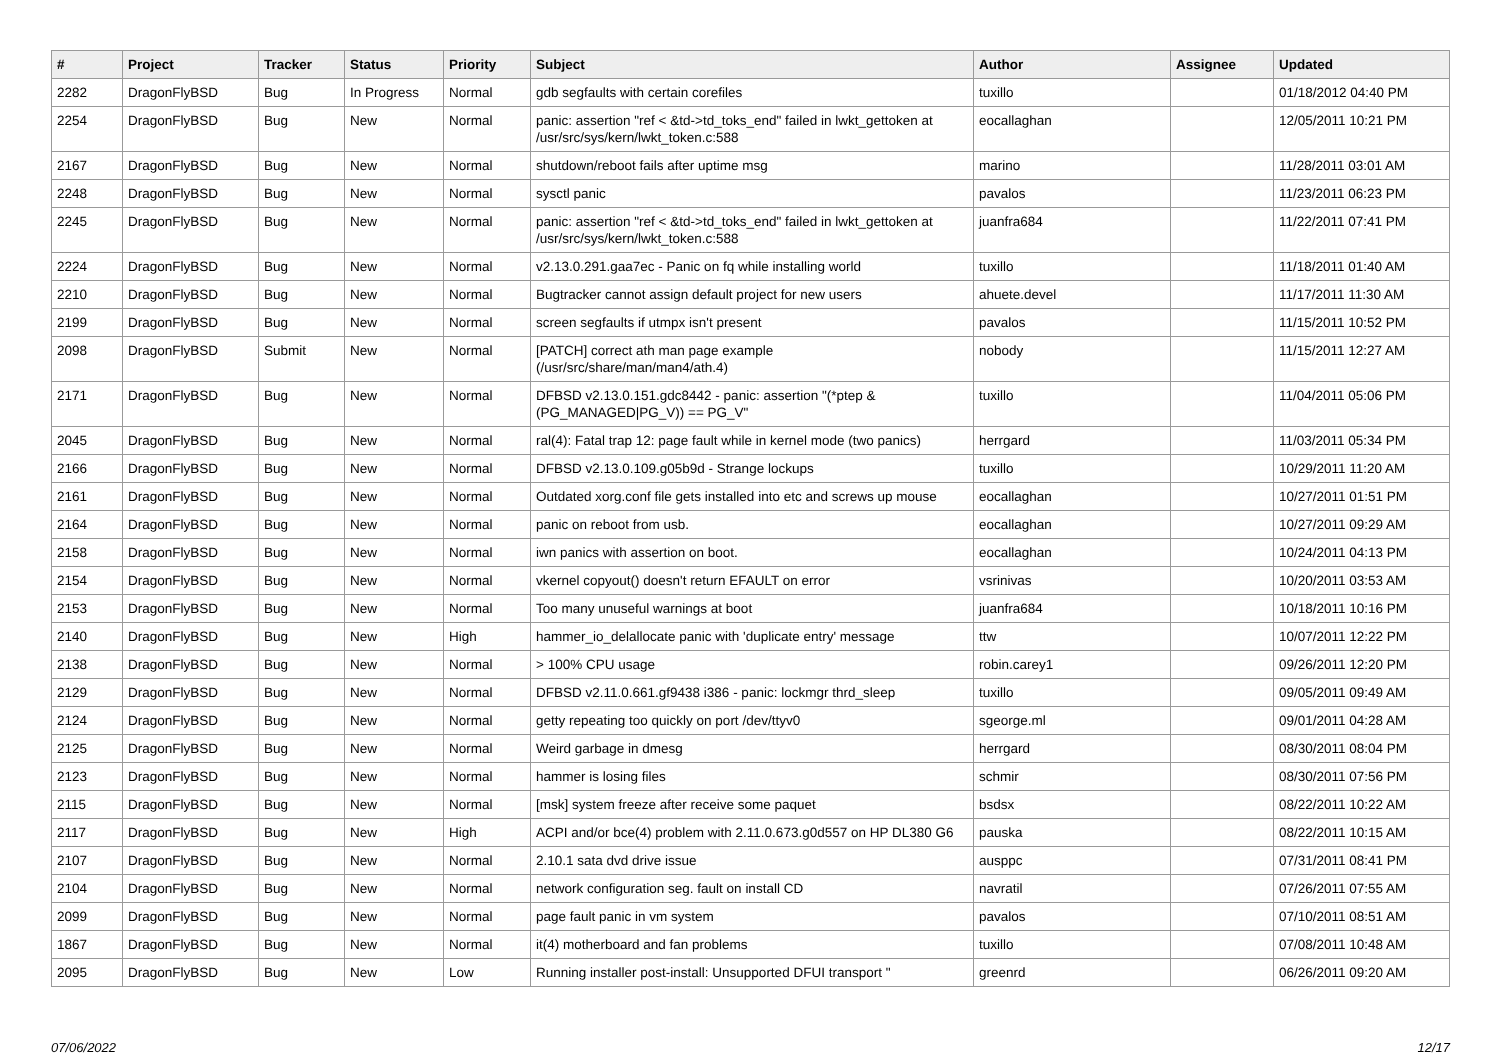| # | Project | Tracker | Status | Priority | Subject | Author | Assignee | Updated |
| --- | --- | --- | --- | --- | --- | --- | --- | --- |
| 2282 | DragonFlyBSD | Bug | In Progress | Normal | gdb segfaults with certain corefiles | tuxillo | | 01/18/2012 04:40 PM |
| 2254 | DragonFlyBSD | Bug | New | Normal | panic: assertion "ref < &td->td_toks_end" failed in lwkt_gettoken at /usr/src/sys/kern/lwkt_token.c:588 | eocallaghan | | 12/05/2011 10:21 PM |
| 2167 | DragonFlyBSD | Bug | New | Normal | shutdown/reboot fails after uptime msg | marino | | 11/28/2011 03:01 AM |
| 2248 | DragonFlyBSD | Bug | New | Normal | sysctl panic | pavalos | | 11/23/2011 06:23 PM |
| 2245 | DragonFlyBSD | Bug | New | Normal | panic: assertion "ref < &td->td_toks_end" failed in lwkt_gettoken at /usr/src/sys/kern/lwkt_token.c:588 | juanfra684 | | 11/22/2011 07:41 PM |
| 2224 | DragonFlyBSD | Bug | New | Normal | v2.13.0.291.gaa7ec - Panic on fq while installing world | tuxillo | | 11/18/2011 01:40 AM |
| 2210 | DragonFlyBSD | Bug | New | Normal | Bugtracker cannot assign default project for new users | ahuete.devel | | 11/17/2011 11:30 AM |
| 2199 | DragonFlyBSD | Bug | New | Normal | screen segfaults if utmpx isn't present | pavalos | | 11/15/2011 10:52 PM |
| 2098 | DragonFlyBSD | Submit | New | Normal | [PATCH] correct ath man page example (/usr/src/share/man/man4/ath.4) | nobody | | 11/15/2011 12:27 AM |
| 2171 | DragonFlyBSD | Bug | New | Normal | DFBSD v2.13.0.151.gdc8442 - panic: assertion "(*ptep & (PG_MANAGED/PG_V)) == PG_V" | tuxillo | | 11/04/2011 05:06 PM |
| 2045 | DragonFlyBSD | Bug | New | Normal | ral(4): Fatal trap 12: page fault while in kernel mode (two panics) | herrgard | | 11/03/2011 05:34 PM |
| 2166 | DragonFlyBSD | Bug | New | Normal | DFBSD v2.13.0.109.g05b9d - Strange lockups | tuxillo | | 10/29/2011 11:20 AM |
| 2161 | DragonFlyBSD | Bug | New | Normal | Outdated xorg.conf file gets installed into etc and screws up mouse | eocallaghan | | 10/27/2011 01:51 PM |
| 2164 | DragonFlyBSD | Bug | New | Normal | panic on reboot from usb. | eocallaghan | | 10/27/2011 09:29 AM |
| 2158 | DragonFlyBSD | Bug | New | Normal | iwn panics with assertion on boot. | eocallaghan | | 10/24/2011 04:13 PM |
| 2154 | DragonFlyBSD | Bug | New | Normal | vkernel copyout() doesn't return EFAULT on error | vsrinivas | | 10/20/2011 03:53 AM |
| 2153 | DragonFlyBSD | Bug | New | Normal | Too many unuseful warnings at boot | juanfra684 | | 10/18/2011 10:16 PM |
| 2140 | DragonFlyBSD | Bug | New | High | hammer_io_delallocate panic with 'duplicate entry' message | ttw | | 10/07/2011 12:22 PM |
| 2138 | DragonFlyBSD | Bug | New | Normal | > 100% CPU usage | robin.carey1 | | 09/26/2011 12:20 PM |
| 2129 | DragonFlyBSD | Bug | New | Normal | DFBSD v2.11.0.661.gf9438 i386 - panic: lockmgr thrd_sleep | tuxillo | | 09/05/2011 09:49 AM |
| 2124 | DragonFlyBSD | Bug | New | Normal | getty repeating too quickly on port /dev/ttyv0 | sgeorge.ml | | 09/01/2011 04:28 AM |
| 2125 | DragonFlyBSD | Bug | New | Normal | Weird garbage in dmesg | herrgard | | 08/30/2011 08:04 PM |
| 2123 | DragonFlyBSD | Bug | New | Normal | hammer is losing files | schmir | | 08/30/2011 07:56 PM |
| 2115 | DragonFlyBSD | Bug | New | Normal | [msk] system freeze after receive some paquet | bsdsx | | 08/22/2011 10:22 AM |
| 2117 | DragonFlyBSD | Bug | New | High | ACPI and/or bce(4) problem with 2.11.0.673.g0d557 on HP DL380 G6 | pauska | | 08/22/2011 10:15 AM |
| 2107 | DragonFlyBSD | Bug | New | Normal | 2.10.1 sata dvd drive issue | ausppc | | 07/31/2011 08:41 PM |
| 2104 | DragonFlyBSD | Bug | New | Normal | network configuration seg. fault on install CD | navratil | | 07/26/2011 07:55 AM |
| 2099 | DragonFlyBSD | Bug | New | Normal | page fault panic in vm system | pavalos | | 07/10/2011 08:51 AM |
| 1867 | DragonFlyBSD | Bug | New | Normal | it(4) motherboard and fan problems | tuxillo | | 07/08/2011 10:48 AM |
| 2095 | DragonFlyBSD | Bug | New | Low | Running installer post-install: Unsupported DFUI transport " | greenrd | | 06/26/2011 09:20 AM |
07/06/2022 12/17